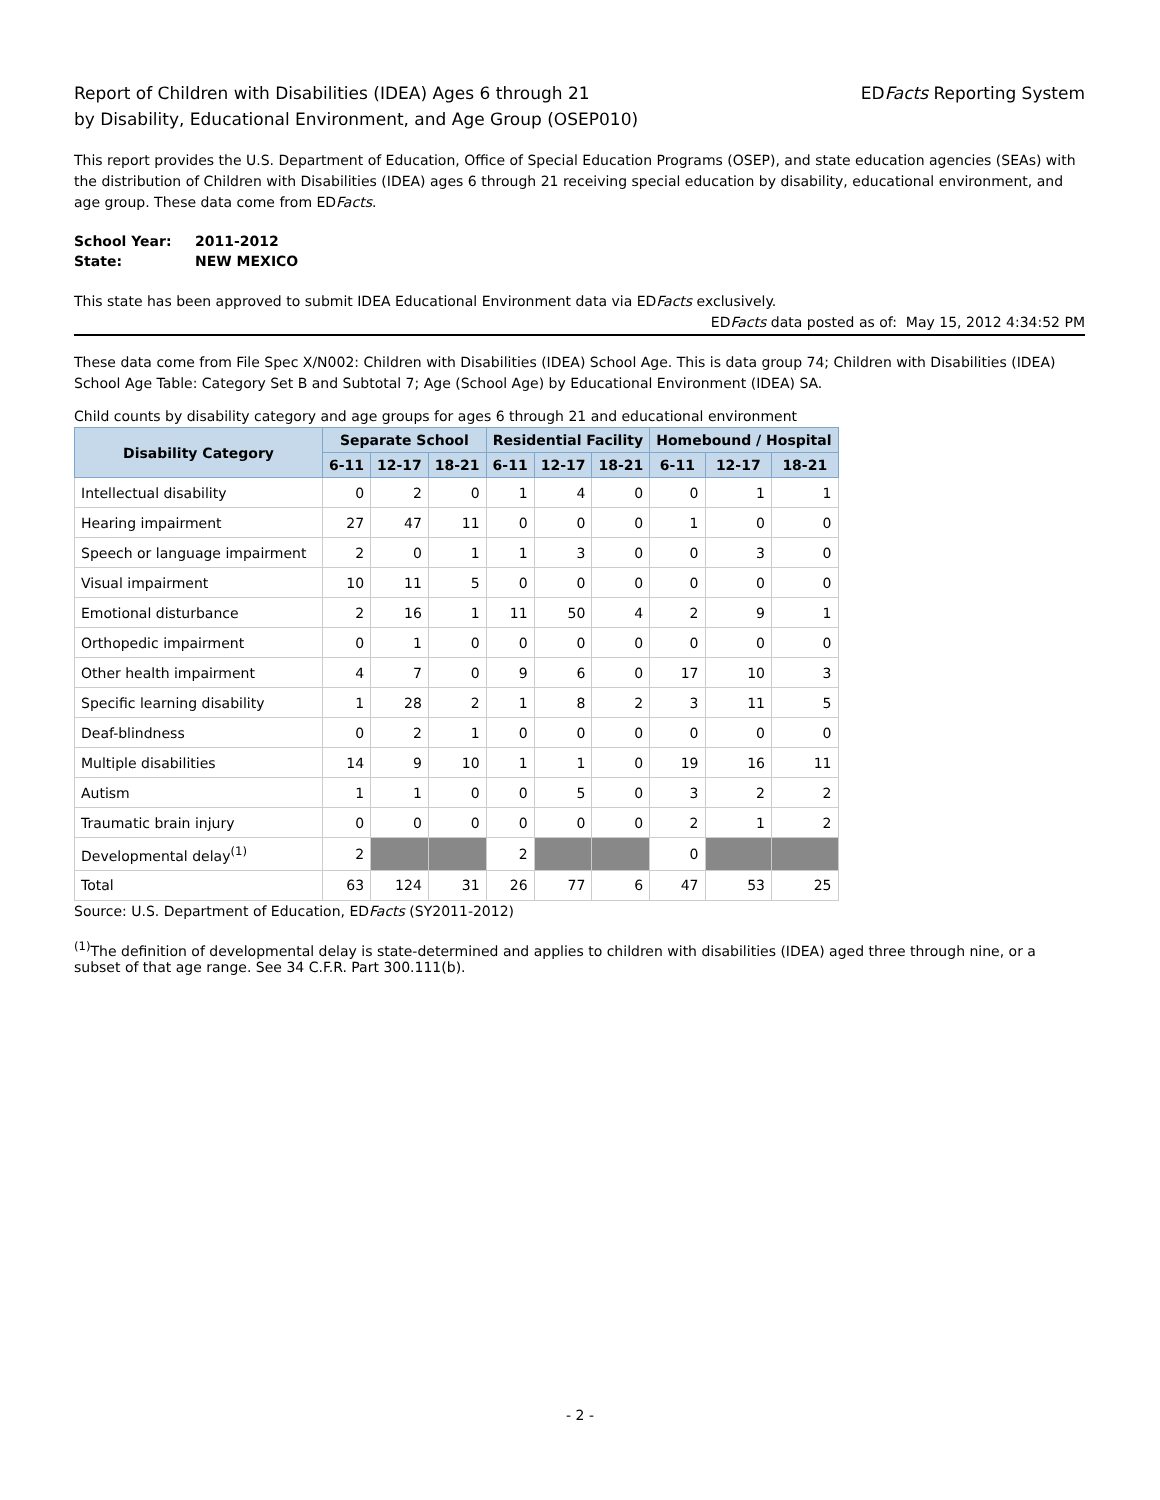Report of Children with Disabilities (IDEA) Ages 6 through 21
by Disability, Educational Environment, and Age Group (OSEP010)
EDFacts Reporting System
This report provides the U.S. Department of Education, Office of Special Education Programs (OSEP), and state education agencies (SEAs) with the distribution of Children with Disabilities (IDEA) ages 6 through 21 receiving special education by disability, educational environment, and age group. These data come from EDFacts.
| School Year: | 2011-2012 |
| State: | NEW MEXICO |
This state has been approved to submit IDEA Educational Environment data via EDFacts exclusively.
EDFacts data posted as of: May 15, 2012 4:34:52 PM
These data come from File Spec X/N002: Children with Disabilities (IDEA) School Age. This is data group 74; Children with Disabilities (IDEA) School Age Table: Category Set B and Subtotal 7; Age (School Age) by Educational Environment (IDEA) SA.
Child counts by disability category and age groups for ages 6 through 21 and educational environment
| Disability Category | Separate School | | | Residential Facility | | | Homebound / Hospital | | |
| --- | --- | --- | --- | --- | --- | --- | --- | --- | --- |
| | 6-11 | 12-17 | 18-21 | 6-11 | 12-17 | 18-21 | 6-11 | 12-17 | 18-21 |
| Intellectual disability | 0 | 2 | 0 | 1 | 4 | 0 | 0 | 1 | 1 |
| Hearing impairment | 27 | 47 | 11 | 0 | 0 | 0 | 1 | 0 | 0 |
| Speech or language impairment | 2 | 0 | 1 | 1 | 3 | 0 | 0 | 3 | 0 |
| Visual impairment | 10 | 11 | 5 | 0 | 0 | 0 | 0 | 0 | 0 |
| Emotional disturbance | 2 | 16 | 1 | 11 | 50 | 4 | 2 | 9 | 1 |
| Orthopedic impairment | 0 | 1 | 0 | 0 | 0 | 0 | 0 | 0 | 0 |
| Other health impairment | 4 | 7 | 0 | 9 | 6 | 0 | 17 | 10 | 3 |
| Specific learning disability | 1 | 28 | 2 | 1 | 8 | 2 | 3 | 11 | 5 |
| Deaf-blindness | 0 | 2 | 1 | 0 | 0 | 0 | 0 | 0 | 0 |
| Multiple disabilities | 14 | 9 | 10 | 1 | 1 | 0 | 19 | 16 | 11 |
| Autism | 1 | 1 | 0 | 0 | 5 | 0 | 3 | 2 | 2 |
| Traumatic brain injury | 0 | 0 | 0 | 0 | 0 | 0 | 2 | 1 | 2 |
| Developmental delay<sup>(1)</sup> | 2 | | | 2 | | | 0 | | |
| Total | 63 | 124 | 31 | 26 | 77 | 6 | 47 | 53 | 25 |
Source: U.S. Department of Education, EDFacts (SY2011-2012)
<sup>(1)</sup> The definition of developmental delay is state-determined and applies to children with disabilities (IDEA) aged three through nine, or a subset of that age range. See 34 C.F.R. Part 300.111(b).
- 2 -